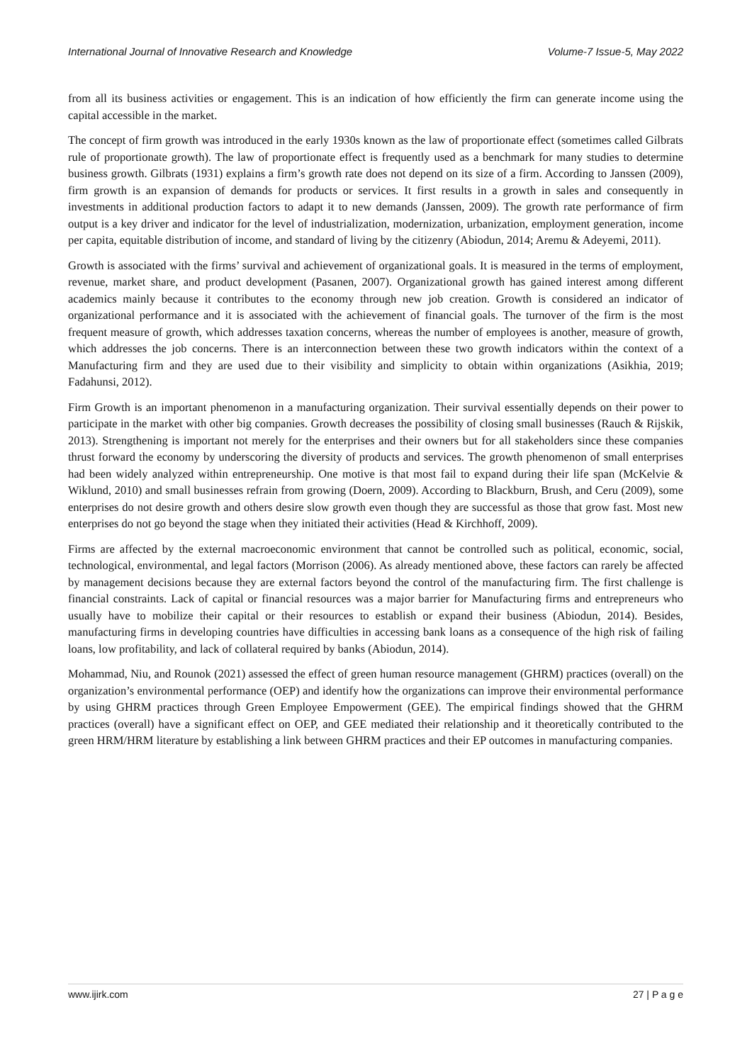International Journal of Innovative Research and Knowledge Volume-7 Issue-5, May 2022
from all its business activities or engagement. This is an indication of how efficiently the firm can generate income using the capital accessible in the market.
The concept of firm growth was introduced in the early 1930s known as the law of proportionate effect (sometimes called Gilbrats rule of proportionate growth). The law of proportionate effect is frequently used as a benchmark for many studies to determine business growth. Gilbrats (1931) explains a firm’s growth rate does not depend on its size of a firm. According to Janssen (2009), firm growth is an expansion of demands for products or services. It first results in a growth in sales and consequently in investments in additional production factors to adapt it to new demands (Janssen, 2009). The growth rate performance of firm output is a key driver and indicator for the level of industrialization, modernization, urbanization, employment generation, income per capita, equitable distribution of income, and standard of living by the citizenry (Abiodun, 2014; Aremu & Adeyemi, 2011).
Growth is associated with the firms’ survival and achievement of organizational goals. It is measured in the terms of employment, revenue, market share, and product development (Pasanen, 2007). Organizational growth has gained interest among different academics mainly because it contributes to the economy through new job creation. Growth is considered an indicator of organizational performance and it is associated with the achievement of financial goals. The turnover of the firm is the most frequent measure of growth, which addresses taxation concerns, whereas the number of employees is another, measure of growth, which addresses the job concerns. There is an interconnection between these two growth indicators within the context of a Manufacturing firm and they are used due to their visibility and simplicity to obtain within organizations (Asikhia, 2019; Fadahunsi, 2012).
Firm Growth is an important phenomenon in a manufacturing organization. Their survival essentially depends on their power to participate in the market with other big companies. Growth decreases the possibility of closing small businesses (Rauch & Rijskik, 2013). Strengthening is important not merely for the enterprises and their owners but for all stakeholders since these companies thrust forward the economy by underscoring the diversity of products and services. The growth phenomenon of small enterprises had been widely analyzed within entrepreneurship. One motive is that most fail to expand during their life span (McKelvie & Wiklund, 2010) and small businesses refrain from growing (Doern, 2009). According to Blackburn, Brush, and Ceru (2009), some enterprises do not desire growth and others desire slow growth even though they are successful as those that grow fast. Most new enterprises do not go beyond the stage when they initiated their activities (Head & Kirchhoff, 2009).
Firms are affected by the external macroeconomic environment that cannot be controlled such as political, economic, social, technological, environmental, and legal factors (Morrison (2006). As already mentioned above, these factors can rarely be affected by management decisions because they are external factors beyond the control of the manufacturing firm. The first challenge is financial constraints. Lack of capital or financial resources was a major barrier for Manufacturing firms and entrepreneurs who usually have to mobilize their capital or their resources to establish or expand their business (Abiodun, 2014). Besides, manufacturing firms in developing countries have difficulties in accessing bank loans as a consequence of the high risk of failing loans, low profitability, and lack of collateral required by banks (Abiodun, 2014).
Mohammad, Niu, and Rounok (2021) assessed the effect of green human resource management (GHRM) practices (overall) on the organization’s environmental performance (OEP) and identify how the organizations can improve their environmental performance by using GHRM practices through Green Employee Empowerment (GEE). The empirical findings showed that the GHRM practices (overall) have a significant effect on OEP, and GEE mediated their relationship and it theoretically contributed to the green HRM/HRM literature by establishing a link between GHRM practices and their EP outcomes in manufacturing companies.
www.ijirk.com 27 | P a g e